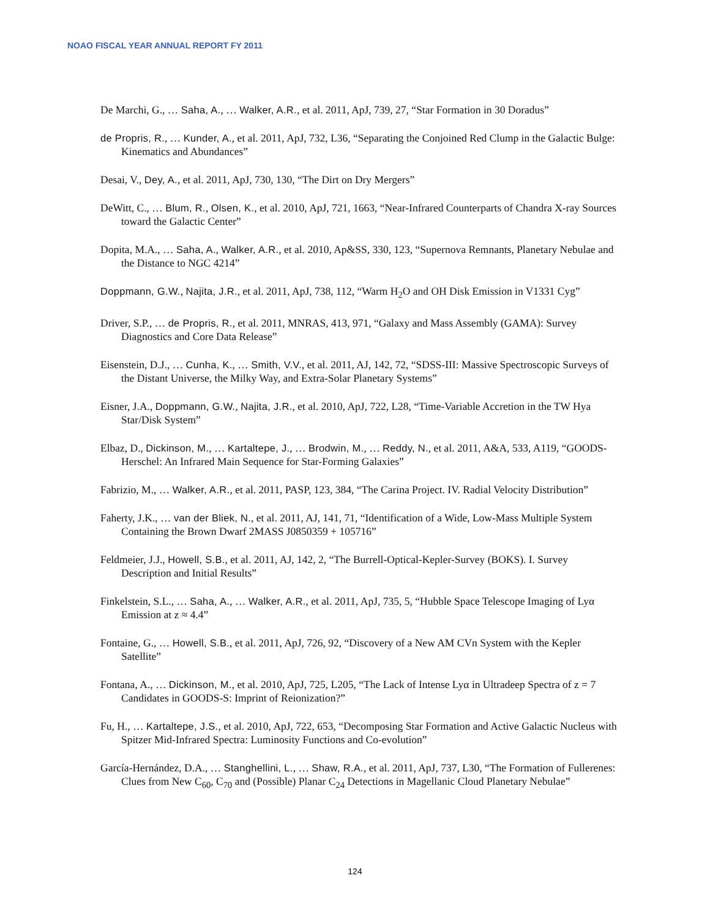NOAO FISCAL YEAR ANNUAL REPORT FY 2011
De Marchi, G., … Saha, A., … Walker, A.R., et al. 2011, ApJ, 739, 27, “Star Formation in 30 Doradus”
de Propris, R., … Kunder, A., et al. 2011, ApJ, 732, L36, “Separating the Conjoined Red Clump in the Galactic Bulge: Kinematics and Abundances”
Desai, V., Dey, A., et al. 2011, ApJ, 730, 130, “The Dirt on Dry Mergers”
DeWitt, C., … Blum, R., Olsen, K., et al. 2010, ApJ, 721, 1663, “Near-Infrared Counterparts of Chandra X-ray Sources toward the Galactic Center”
Dopita, M.A., … Saha, A., Walker, A.R., et al. 2010, Ap&SS, 330, 123, “Supernova Remnants, Planetary Nebulae and the Distance to NGC 4214”
Doppmann, G.W., Najita, J.R., et al. 2011, ApJ, 738, 112, “Warm H<sub>2</sub>O and OH Disk Emission in V1331 Cyg”
Driver, S.P., … de Propris, R., et al. 2011, MNRAS, 413, 971, “Galaxy and Mass Assembly (GAMA): Survey Diagnostics and Core Data Release”
Eisenstein, D.J., … Cunha, K., … Smith, V.V., et al. 2011, AJ, 142, 72, “SDSS-III: Massive Spectroscopic Surveys of the Distant Universe, the Milky Way, and Extra-Solar Planetary Systems”
Eisner, J.A., Doppmann, G.W., Najita, J.R., et al. 2010, ApJ, 722, L28, “Time-Variable Accretion in the TW Hya Star/Disk System”
Elbaz, D., Dickinson, M., … Kartaltepe, J., … Brodwin, M., … Reddy, N., et al. 2011, A&A, 533, A119, “GOODS-Herschel: An Infrared Main Sequence for Star-Forming Galaxies”
Fabrizio, M., … Walker, A.R., et al. 2011, PASP, 123, 384, “The Carina Project. IV. Radial Velocity Distribution”
Faherty, J.K., … van der Bliek, N., et al. 2011, AJ, 141, 71, “Identification of a Wide, Low-Mass Multiple System Containing the Brown Dwarf 2MASS J0850359 + 105716”
Feldmeier, J.J., Howell, S.B., et al. 2011, AJ, 142, 2, “The Burrell-Optical-Kepler-Survey (BOKS). I. Survey Description and Initial Results”
Finkelstein, S.L., … Saha, A., … Walker, A.R., et al. 2011, ApJ, 735, 5, “Hubble Space Telescope Imaging of Lyα Emission at z ≈ 4.4”
Fontaine, G., … Howell, S.B., et al. 2011, ApJ, 726, 92, “Discovery of a New AM CVn System with the Kepler Satellite”
Fontana, A., … Dickinson, M., et al. 2010, ApJ, 725, L205, “The Lack of Intense Lyα in Ultradeep Spectra of z = 7 Candidates in GOODS-S: Imprint of Reionization?”
Fu, H., … Kartaltepe, J.S., et al. 2010, ApJ, 722, 653, “Decomposing Star Formation and Active Galactic Nucleus with Spitzer Mid-Infrared Spectra: Luminosity Functions and Co-evolution”
García-Hernández, D.A., … Stanghellini, L., … Shaw, R.A., et al. 2011, ApJ, 737, L30, “The Formation of Fullerenes: Clues from New C<sub>60</sub>, C<sub>70</sub> and (Possible) Planar C<sub>24</sub> Detections in Magellanic Cloud Planetary Nebulae”
124